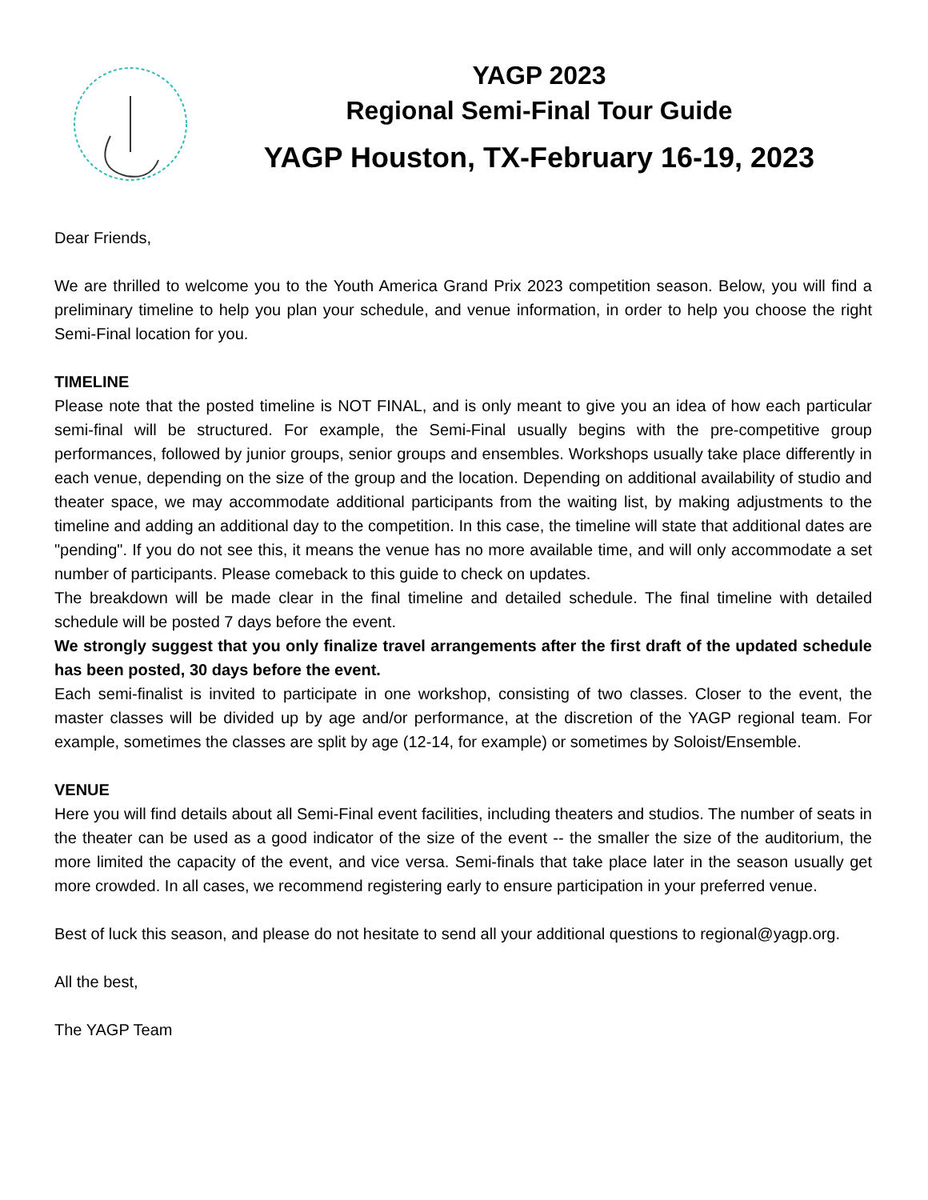YAGP 2023
Regional Semi-Final Tour Guide
YAGP Houston, TX-February 16-19, 2023
Dear Friends,
We are thrilled to welcome you to the Youth America Grand Prix 2023 competition season. Below, you will find a preliminary timeline to help you plan your schedule, and venue information, in order to help you choose the right Semi-Final location for you.
TIMELINE
Please note that the posted timeline is NOT FINAL, and is only meant to give you an idea of how each particular semi-final will be structured. For example, the Semi-Final usually begins with the pre-competitive group performances, followed by junior groups, senior groups and ensembles. Workshops usually take place differently in each venue, depending on the size of the group and the location. Depending on additional availability of studio and theater space, we may accommodate additional participants from the waiting list, by making adjustments to the timeline and adding an additional day to the competition. In this case, the timeline will state that additional dates are "pending". If you do not see this, it means the venue has no more available time, and will only accommodate a set number of participants. Please comeback to this guide to check on updates.
The breakdown will be made clear in the final timeline and detailed schedule. The final timeline with detailed schedule will be posted 7 days before the event.
We strongly suggest that you only finalize travel arrangements after the first draft of the updated schedule has been posted, 30 days before the event.
Each semi-finalist is invited to participate in one workshop, consisting of two classes. Closer to the event, the master classes will be divided up by age and/or performance, at the discretion of the YAGP regional team. For example, sometimes the classes are split by age (12-14, for example) or sometimes by Soloist/Ensemble.
VENUE
Here you will find details about all Semi-Final event facilities, including theaters and studios. The number of seats in the theater can be used as a good indicator of the size of the event -- the smaller the size of the auditorium, the more limited the capacity of the event, and vice versa. Semi-finals that take place later in the season usually get more crowded. In all cases, we recommend registering early to ensure participation in your preferred venue.
Best of luck this season, and please do not hesitate to send all your additional questions to regional@yagp.org.
All the best,
The YAGP Team